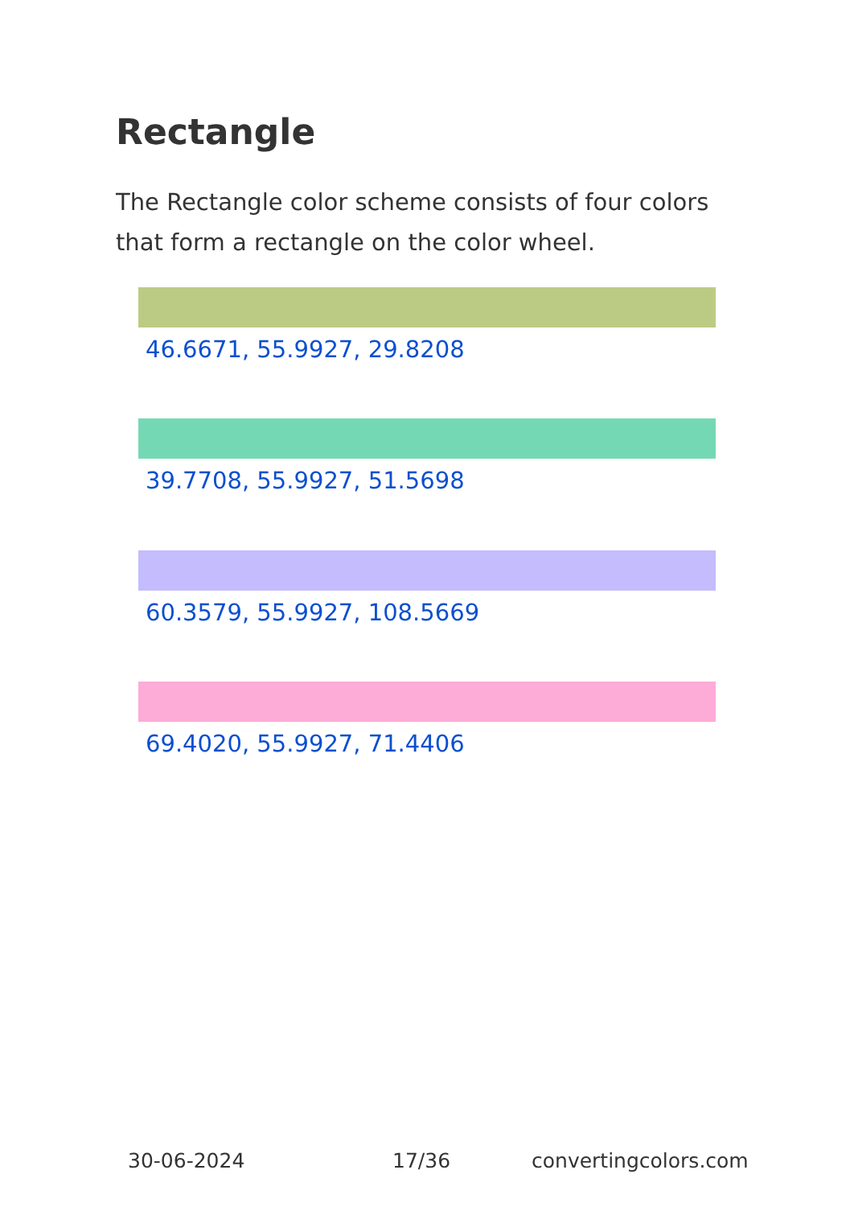Rectangle
The Rectangle color scheme consists of four colors that form a rectangle on the color wheel.
46.6671, 55.9927, 29.8208
39.7708, 55.9927, 51.5698
60.3579, 55.9927, 108.5669
69.4020, 55.9927, 71.4406
30-06-2024 17/36 convertingcolors.com